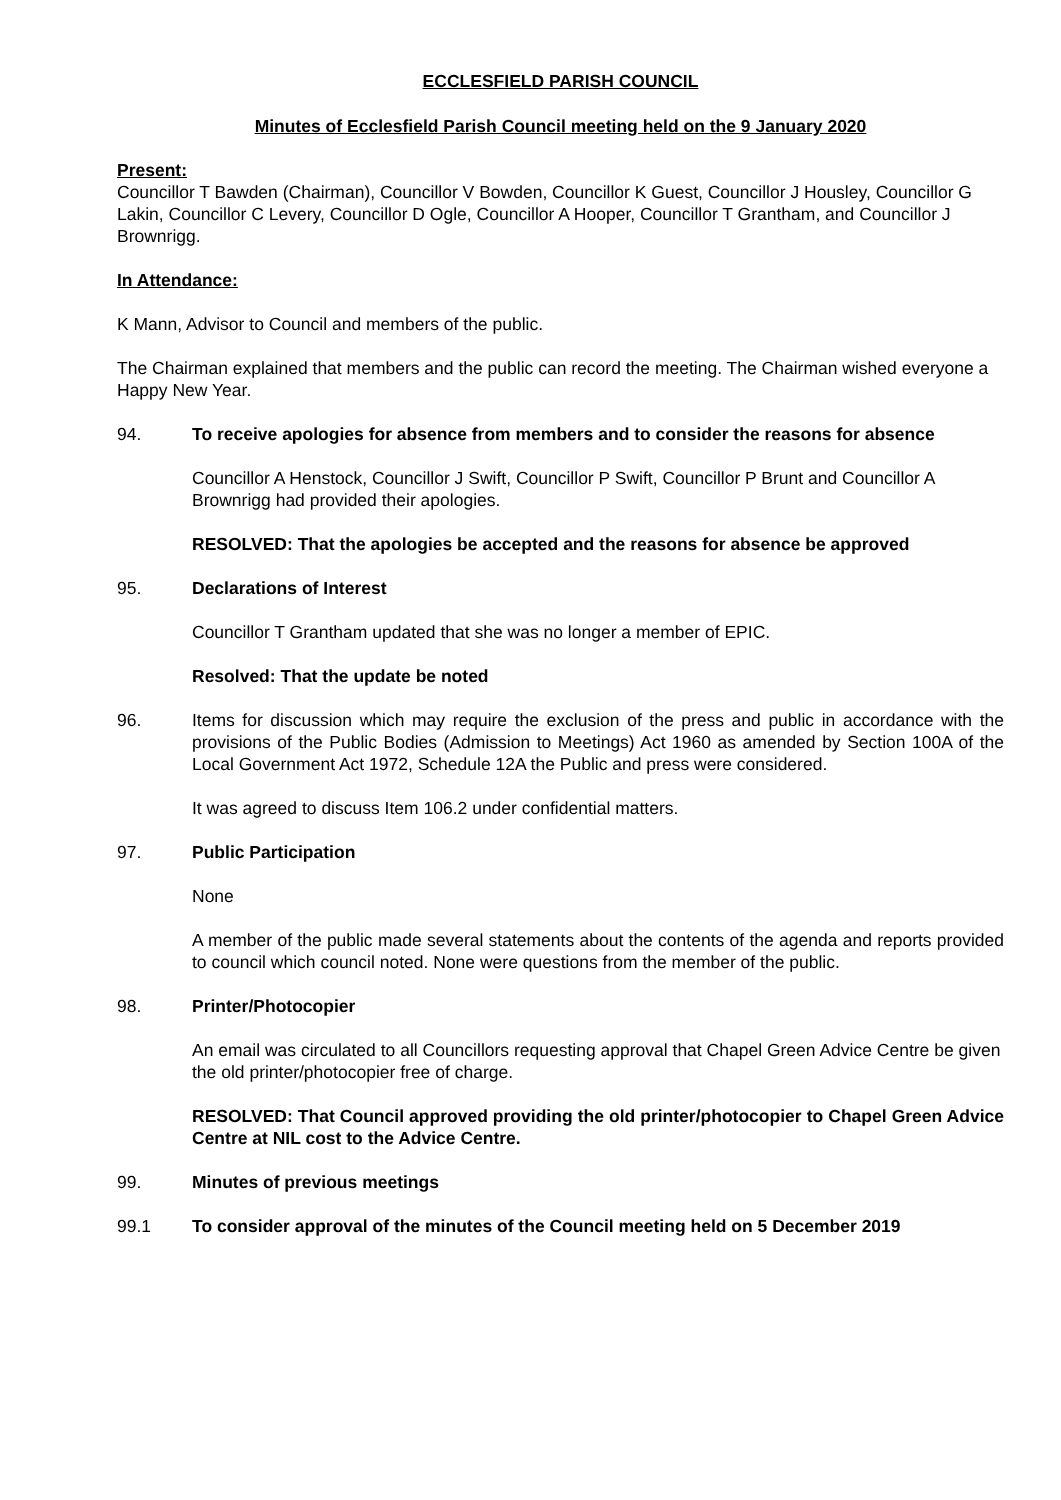ECCLESFIELD PARISH COUNCIL
Minutes of Ecclesfield Parish Council meeting held on the 9 January 2020
Present:
Councillor T Bawden (Chairman), Councillor V Bowden, Councillor K Guest, Councillor J Housley, Councillor G Lakin, Councillor C Levery, Councillor D Ogle, Councillor A Hooper, Councillor T Grantham, and Councillor J Brownrigg.
In Attendance:
K Mann, Advisor to Council and members of the public.
The Chairman explained that members and the public can record the meeting. The Chairman wished everyone a Happy New Year.
94. To receive apologies for absence from members and to consider the reasons for absence
Councillor A Henstock, Councillor J Swift, Councillor P Swift, Councillor P Brunt and Councillor A Brownrigg had provided their apologies.
RESOLVED: That the apologies be accepted and the reasons for absence be approved
95. Declarations of Interest
Councillor T Grantham updated that she was no longer a member of EPIC.
Resolved: That the update be noted
96. Items for discussion which may require the exclusion of the press and public in accordance with the provisions of the Public Bodies (Admission to Meetings) Act 1960 as amended by Section 100A of the Local Government Act 1972, Schedule 12A the Public and press were considered.
It was agreed to discuss Item 106.2 under confidential matters.
97. Public Participation
None
A member of the public made several statements about the contents of the agenda and reports provided to council which council noted. None were questions from the member of the public.
98. Printer/Photocopier
An email was circulated to all Councillors requesting approval that Chapel Green Advice Centre be given the old printer/photocopier free of charge.
RESOLVED: That Council approved providing the old printer/photocopier to Chapel Green Advice Centre at NIL cost to the Advice Centre.
99. Minutes of previous meetings
99.1 To consider approval of the minutes of the Council meeting held on 5 December 2019